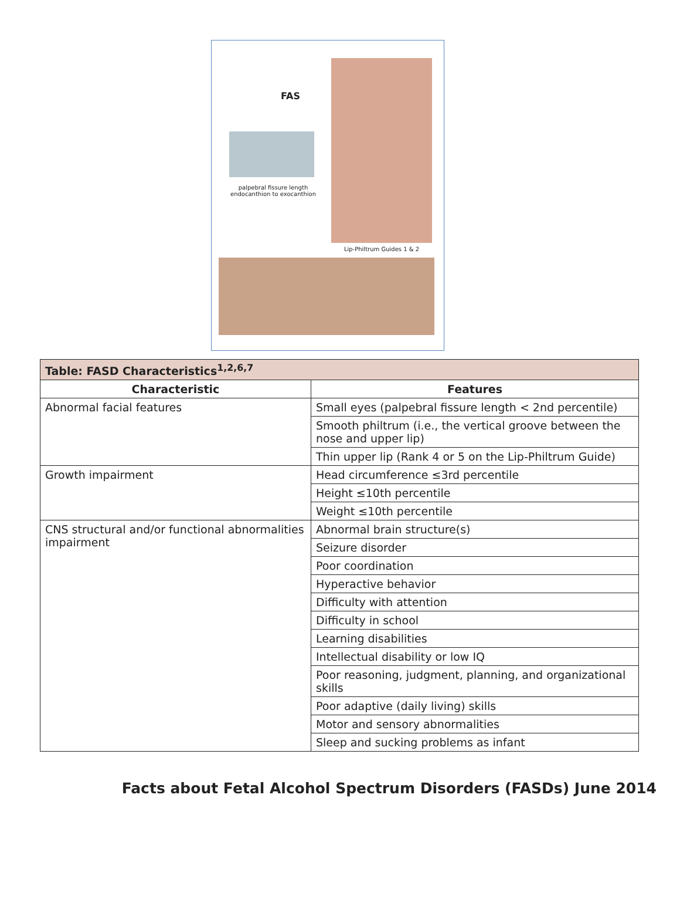FAS
palpebral fissure length endocanthion to exocanthion
Lip-Philtrum Guides 1 & 2
| Table: FASD Characteristics<sup>1,2,6,7</sup> | |
| --- | --- |
| Characteristic | Features |
| Abnormal facial features | Small eyes (palpebral fissure length < 2nd percentile) |
| | Smooth philtrum (i.e., the vertical groove between the nose and upper lip) |
| | Thin upper lip (Rank 4 or 5 on the Lip-Philtrum Guide) |
| Growth impairment | Head circumference ≤3rd percentile |
| | Height ≤10th percentile |
| | Weight ≤10th percentile |
| CNS structural and/or functional abnormalities impairment | Abnormal brain structure(s) |
| | Seizure disorder |
| | Poor coordination |
| | Hyperactive behavior |
| | Difficulty with attention |
| | Difficulty in school |
| | Learning disabilities |
| | Intellectual disability or low IQ |
| | Poor reasoning, judgment, planning, and organizational skills |
| | Poor adaptive (daily living) skills |
| | Motor and sensory abnormalities |
| | Sleep and sucking problems as infant |
Facts about Fetal Alcohol Spectrum Disorders (FASDs) June 2014